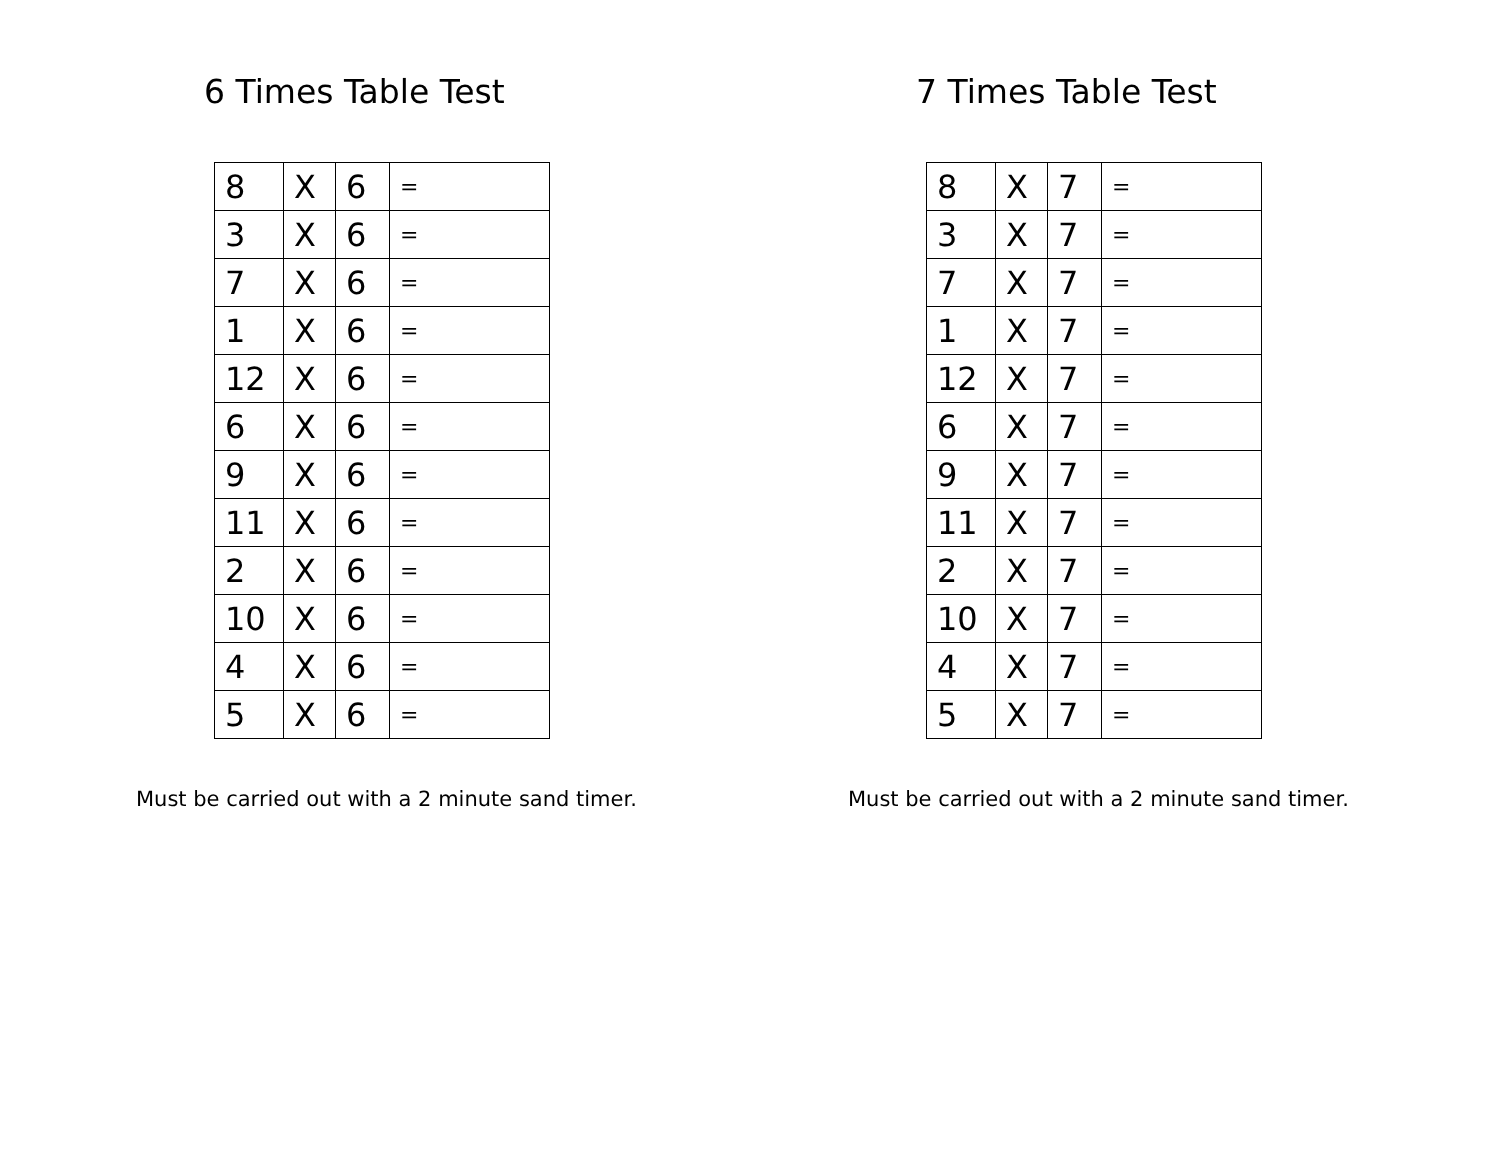6 Times Table Test
| 8 | X | 6 | = |
| 3 | X | 6 | = |
| 7 | X | 6 | = |
| 1 | X | 6 | = |
| 12 | X | 6 | = |
| 6 | X | 6 | = |
| 9 | X | 6 | = |
| 11 | X | 6 | = |
| 2 | X | 6 | = |
| 10 | X | 6 | = |
| 4 | X | 6 | = |
| 5 | X | 6 | = |
Must be carried out with a 2 minute sand timer.
7 Times Table Test
| 8 | X | 7 | = |
| 3 | X | 7 | = |
| 7 | X | 7 | = |
| 1 | X | 7 | = |
| 12 | X | 7 | = |
| 6 | X | 7 | = |
| 9 | X | 7 | = |
| 11 | X | 7 | = |
| 2 | X | 7 | = |
| 10 | X | 7 | = |
| 4 | X | 7 | = |
| 5 | X | 7 | = |
Must be carried out with a 2 minute sand timer.